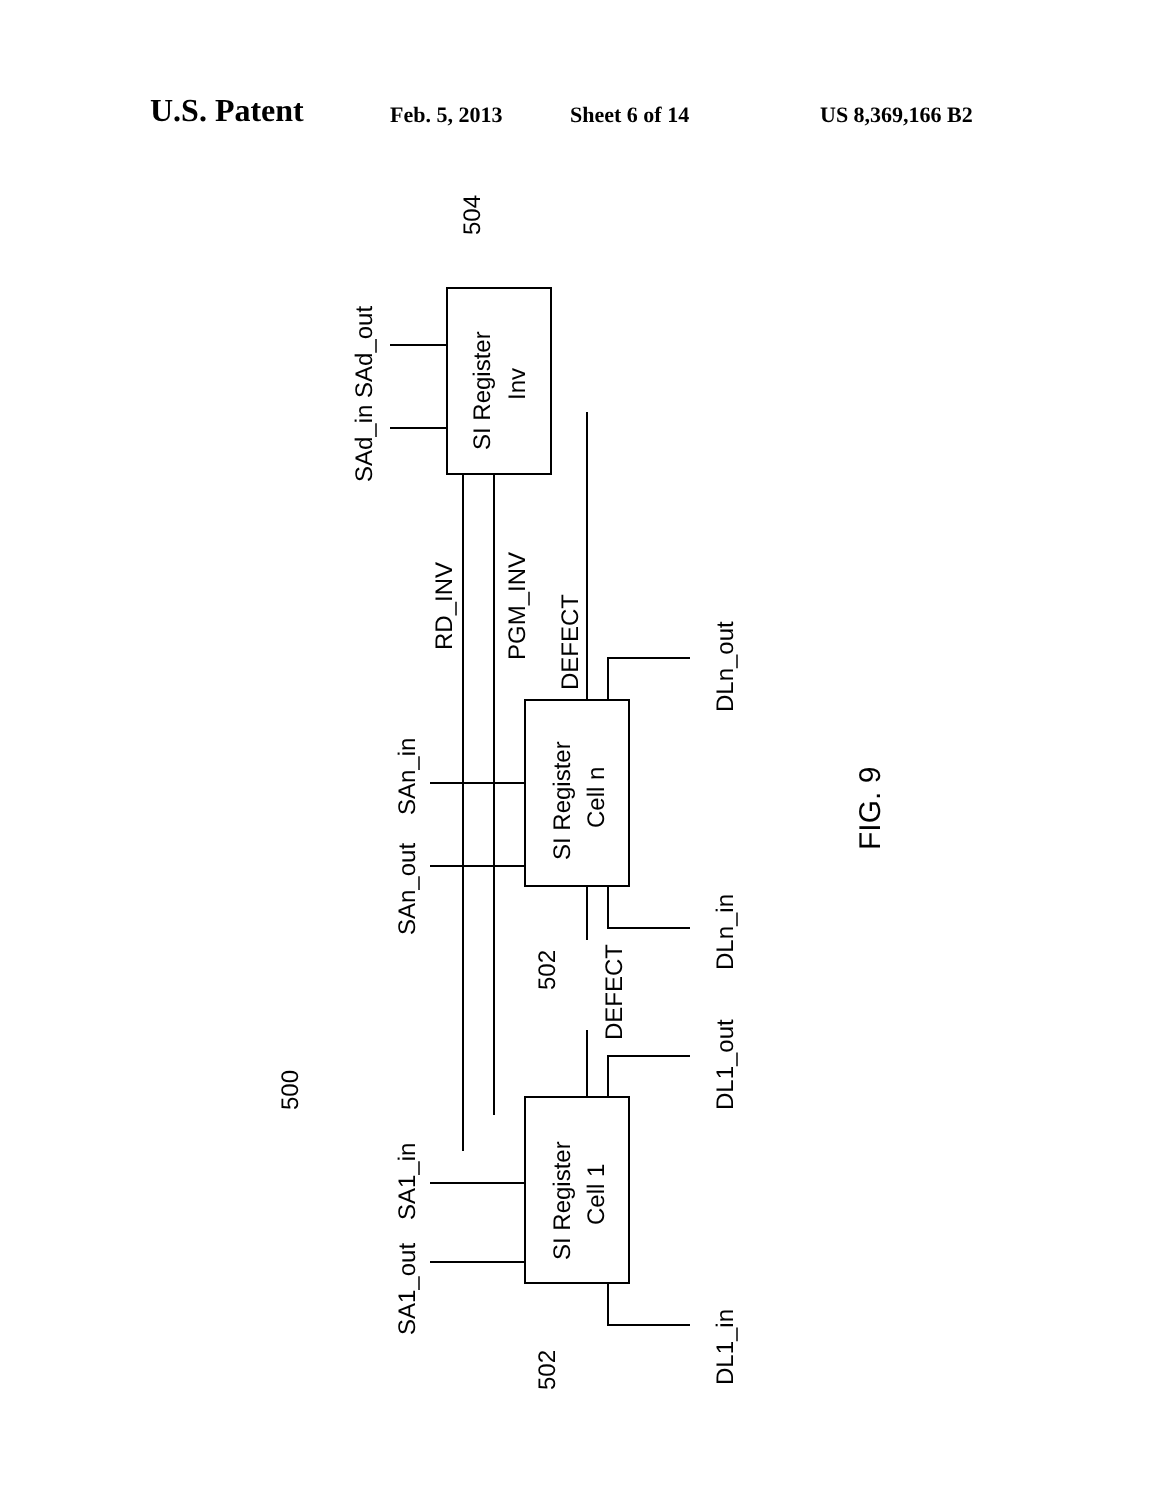U.S. Patent Feb. 5, 2013 Sheet 6 of 14 US 8,369,166 B2
SAd_in SAd_out
RD_INV
PGM_INV
DEFECT
DEFECT
SI Register
Inv
SI Register
Cell n
SI Register
Cell 1
SAn_in
SA1_in
SAn_out
SA1_out
DLn_out
DLn_in
DL1_out
DL1_in
504
502
502
500
FIG. 9